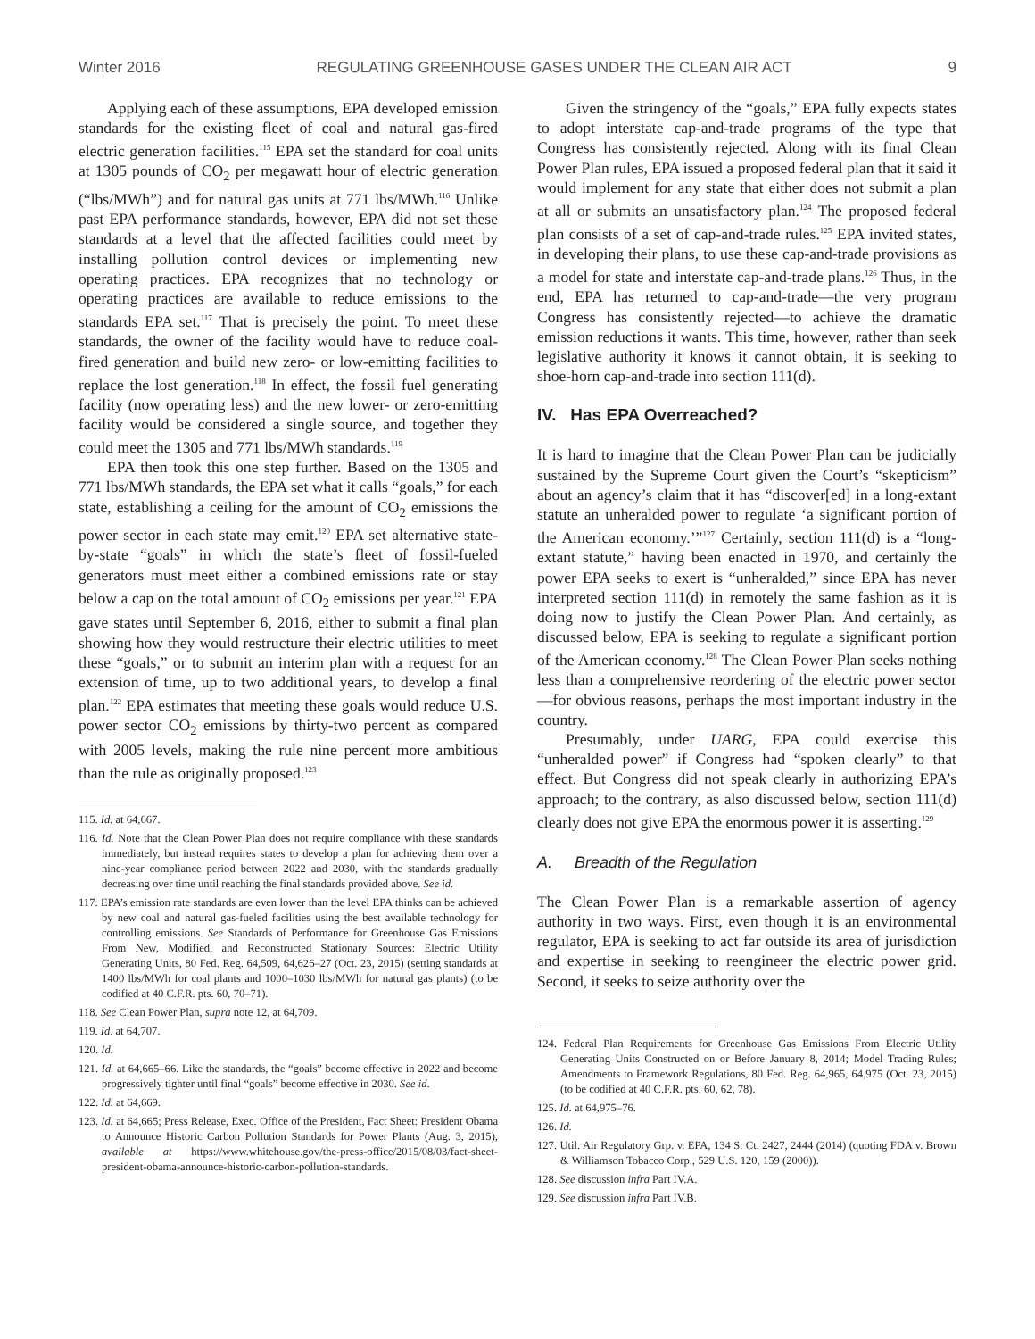Winter 2016 REGULATING GREENHOUSE GASES UNDER THE CLEAN AIR ACT 9
Applying each of these assumptions, EPA developed emission standards for the existing fleet of coal and natural gas-fired electric generation facilities.<sup>115</sup> EPA set the standard for coal units at 1305 pounds of CO<sub>2</sub> per megawatt hour of electric generation (“lbs/MWh”) and for natural gas units at 771 lbs/MWh.<sup>116</sup> Unlike past EPA performance standards, however, EPA did not set these standards at a level that the affected facilities could meet by installing pollution control devices or implementing new operating practices. EPA recognizes that no technology or operating practices are available to reduce emissions to the standards EPA set.<sup>117</sup> That is precisely the point. To meet these standards, the owner of the facility would have to reduce coal-fired generation and build new zero- or low-emitting facilities to replace the lost generation.<sup>118</sup> In effect, the fossil fuel generating facility (now operating less) and the new lower- or zero-emitting facility would be considered a single source, and together they could meet the 1305 and 771 lbs/MWh standards.<sup>119</sup>
EPA then took this one step further. Based on the 1305 and 771 lbs/MWh standards, the EPA set what it calls “goals,” for each state, establishing a ceiling for the amount of CO<sub>2</sub> emissions the power sector in each state may emit.<sup>120</sup> EPA set alternative state-by-state “goals” in which the state’s fleet of fossil-fueled generators must meet either a combined emissions rate or stay below a cap on the total amount of CO<sub>2</sub> emissions per year.<sup>121</sup> EPA gave states until September 6, 2016, either to submit a final plan showing how they would restructure their electric utilities to meet these “goals,” or to submit an interim plan with a request for an extension of time, up to two additional years, to develop a final plan.<sup>122</sup> EPA estimates that meeting these goals would reduce U.S. power sector CO<sub>2</sub> emissions by thirty-two percent as compared with 2005 levels, making the rule nine percent more ambitious than the rule as originally proposed.<sup>123</sup>
115. Id. at 64,667.
116. Id. Note that the Clean Power Plan does not require compliance with these standards immediately, but instead requires states to develop a plan for achieving them over a nine-year compliance period between 2022 and 2030, with the standards gradually decreasing over time until reaching the final standards provided above. See id.
117. EPA’s emission rate standards are even lower than the level EPA thinks can be achieved by new coal and natural gas-fueled facilities using the best available technology for controlling emissions. See Standards of Performance for Greenhouse Gas Emissions From New, Modified, and Reconstructed Stationary Sources: Electric Utility Generating Units, 80 Fed. Reg. 64,509, 64,626–27 (Oct. 23, 2015) (setting standards at 1400 lbs/MWh for coal plants and 1000–1030 lbs/MWh for natural gas plants) (to be codified at 40 C.F.R. pts. 60, 70–71).
118. See Clean Power Plan, supra note 12, at 64,709.
119. Id. at 64,707.
120. Id.
121. Id. at 64,665–66. Like the standards, the “goals” become effective in 2022 and become progressively tighter until final “goals” become effective in 2030. See id.
122. Id. at 64,669.
123. Id. at 64,665; Press Release, Exec. Office of the President, Fact Sheet: President Obama to Announce Historic Carbon Pollution Standards for Power Plants (Aug. 3, 2015), available at https://www.whitehouse.gov/the-press-office/2015/08/03/fact-sheet-president-obama-announce-historic-carbon-pollution-standards.
Given the stringency of the “goals,” EPA fully expects states to adopt interstate cap-and-trade programs of the type that Congress has consistently rejected. Along with its final Clean Power Plan rules, EPA issued a proposed federal plan that it said it would implement for any state that either does not submit a plan at all or submits an unsatisfactory plan.<sup>124</sup> The proposed federal plan consists of a set of cap-and-trade rules.<sup>125</sup> EPA invited states, in developing their plans, to use these cap-and-trade provisions as a model for state and interstate cap-and-trade plans.<sup>126</sup> Thus, in the end, EPA has returned to cap-and-trade—the very program Congress has consistently rejected—to achieve the dramatic emission reductions it wants. This time, however, rather than seek legislative authority it knows it cannot obtain, it is seeking to shoe-horn cap-and-trade into section 111(d).
IV. Has EPA Overreached?
It is hard to imagine that the Clean Power Plan can be judicially sustained by the Supreme Court given the Court’s “skepticism” about an agency’s claim that it has “discover[ed] in a long-extant statute an unheralded power to regulate ‘a significant portion of the American economy.’”<sup>127</sup> Certainly, section 111(d) is a “long-extant statute,” having been enacted in 1970, and certainly the power EPA seeks to exert is “unheralded,” since EPA has never interpreted section 111(d) in remotely the same fashion as it is doing now to justify the Clean Power Plan. And certainly, as discussed below, EPA is seeking to regulate a significant portion of the American economy.<sup>128</sup> The Clean Power Plan seeks nothing less than a comprehensive reordering of the electric power sector—for obvious reasons, perhaps the most important industry in the country.
Presumably, under UARG, EPA could exercise this “unheralded power” if Congress had “spoken clearly” to that effect. But Congress did not speak clearly in authorizing EPA’s approach; to the contrary, as also discussed below, section 111(d) clearly does not give EPA the enormous power it is asserting.<sup>129</sup>
A. Breadth of the Regulation
The Clean Power Plan is a remarkable assertion of agency authority in two ways. First, even though it is an environmental regulator, EPA is seeking to act far outside its area of jurisdiction and expertise in seeking to reengineer the electric power grid. Second, it seeks to seize authority over the
124. Federal Plan Requirements for Greenhouse Gas Emissions From Electric Utility Generating Units Constructed on or Before January 8, 2014; Model Trading Rules; Amendments to Framework Regulations, 80 Fed. Reg. 64,965, 64,975 (Oct. 23, 2015) (to be codified at 40 C.F.R. pts. 60, 62, 78).
125. Id. at 64,975–76.
126. Id.
127. Util. Air Regulatory Grp. v. EPA, 134 S. Ct. 2427, 2444 (2014) (quoting FDA v. Brown & Williamson Tobacco Corp., 529 U.S. 120, 159 (2000)).
128. See discussion infra Part IV.A.
129. See discussion infra Part IV.B.